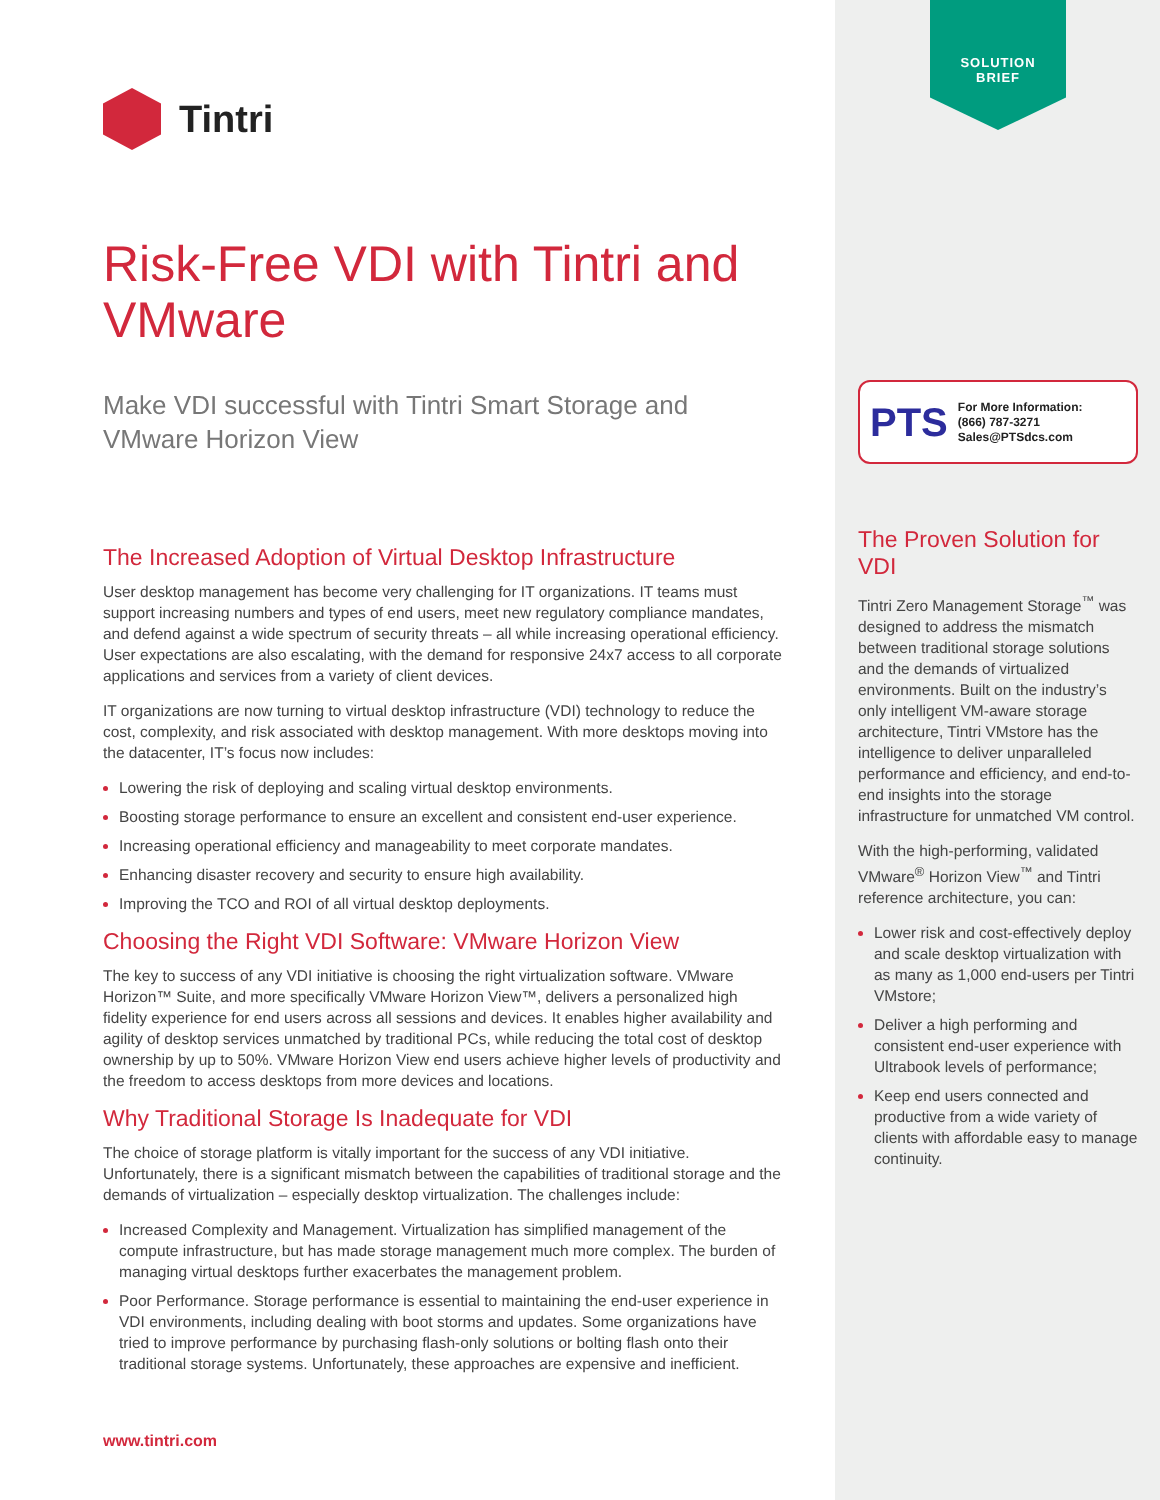Tintri
Risk-Free VDI with Tintri and VMware
Make VDI successful with Tintri Smart Storage and VMware Horizon View
The Increased Adoption of Virtual Desktop Infrastructure
User desktop management has become very challenging for IT organizations. IT teams must support increasing numbers and types of end users, meet new regulatory compliance mandates, and defend against a wide spectrum of security threats – all while increasing operational efficiency. User expectations are also escalating, with the demand for responsive 24x7 access to all corporate applications and services from a variety of client devices.
IT organizations are now turning to virtual desktop infrastructure (VDI) technology to reduce the cost, complexity, and risk associated with desktop management. With more desktops moving into the datacenter, IT’s focus now includes:
Lowering the risk of deploying and scaling virtual desktop environments.
Boosting storage performance to ensure an excellent and consistent end-user experience.
Increasing operational efficiency and manageability to meet corporate mandates.
Enhancing disaster recovery and security to ensure high availability.
Improving the TCO and ROI of all virtual desktop deployments.
Choosing the Right VDI Software: VMware Horizon View
The key to success of any VDI initiative is choosing the right virtualization software. VMware Horizon™ Suite, and more specifically VMware Horizon View™, delivers a personalized high fidelity experience for end users across all sessions and devices. It enables higher availability and agility of desktop services unmatched by traditional PCs, while reducing the total cost of desktop ownership by up to 50%. VMware Horizon View end users achieve higher levels of productivity and the freedom to access desktops from more devices and locations.
Why Traditional Storage Is Inadequate for VDI
The choice of storage platform is vitally important for the success of any VDI initiative. Unfortunately, there is a significant mismatch between the capabilities of traditional storage and the demands of virtualization – especially desktop virtualization. The challenges include:
Increased Complexity and Management. Virtualization has simplified management of the compute infrastructure, but has made storage management much more complex. The burden of managing virtual desktops further exacerbates the management problem.
Poor Performance. Storage performance is essential to maintaining the end-user experience in VDI environments, including dealing with boot storms and updates. Some organizations have tried to improve performance by purchasing flash-only solutions or bolting flash onto their traditional storage systems. Unfortunately, these approaches are expensive and inefficient.
www.tintri.com
SOLUTION
BRIEF
PTS
For More Information:
(866) 787-3271
Sales@PTSdcs.com
The Proven Solution for VDI
Tintri Zero Management Storage<sup>™</sup> was designed to address the mismatch between traditional storage solutions and the demands of virtualized environments. Built on the industry’s only intelligent VM-aware storage architecture, Tintri VMstore has the intelligence to deliver unparalleled performance and efficiency, and end-to-end insights into the storage infrastructure for unmatched VM control.
With the high-performing, validated VMware<sup>®</sup> Horizon View<sup>™</sup> and Tintri reference architecture, you can:
Lower risk and cost-effectively deploy and scale desktop virtualization with as many as 1,000 end-users per Tintri VMstore;
Deliver a high performing and consistent end-user experience with Ultrabook levels of performance;
Keep end users connected and productive from a wide variety of clients with affordable easy to manage continuity.